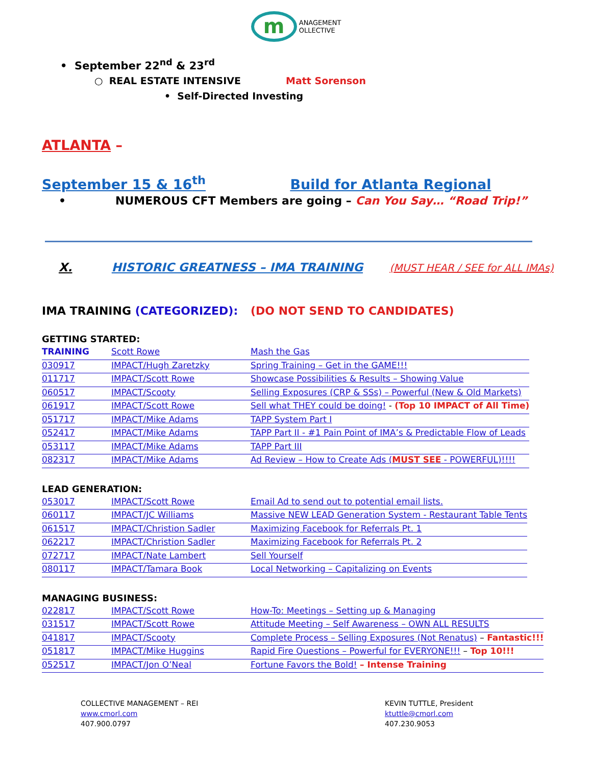m ANAGEMENT
OLLECTIVE
• September 22<sup>nd</sup> & 23<sup>rd</sup>
○ REAL ESTATE INTENSIVE Matt Sorenson
• Self-Directed Investing
ATLANTA –
September 15 & 16<sup>th</sup> Build for Atlanta Regional
• NUMEROUS CFT Members are going – Can You Say… “Road Trip!”
X. HISTORIC GREATNESS – IMA TRAINING (MUST HEAR / SEE for ALL IMAs)
IMA TRAINING (CATEGORIZED): (DO NOT SEND TO CANDIDATES)
GETTING STARTED:
| TRAINING | Scott Rowe | Mash the Gas |
| 030917 | IMPACT/Hugh Zaretzky | Spring Training – Get in the GAME!!! |
| 011717 | IMPACT/Scott Rowe | Showcase Possibilities & Results – Showing Value |
| 060517 | IMPACT/Scooty | Selling Exposures (CRP & SSs) – Powerful (New & Old Markets) |
| 061917 | IMPACT/Scott Rowe | Sell what THEY could be doing! - (Top 10 IMPACT of All Time) |
| 051717 | IMPACT/Mike Adams | TAPP System Part I |
| 052417 | IMPACT/Mike Adams | TAPP Part II - #1 Pain Point of IMA’s & Predictable Flow of Leads |
| 053117 | IMPACT/Mike Adams | TAPP Part III |
| 082317 | IMPACT/Mike Adams | Ad Review – How to Create Ads ( MUST SEE - POWERFUL)!!!! |
LEAD GENERATION:
| 053017 | IMPACT/Scott Rowe | Email Ad to send out to potential email lists. |
| 060117 | IMPACT/JC Williams | Massive NEW LEAD Generation System - Restaurant Table Tents |
| 061517 | IMPACT/Christion Sadler | Maximizing Facebook for Referrals Pt. 1 |
| 062217 | IMPACT/Christion Sadler | Maximizing Facebook for Referrals Pt. 2 |
| 072717 | IMPACT/Nate Lambert | Sell Yourself |
| 080117 | IMPACT/Tamara Book | Local Networking – Capitalizing on Events |
MANAGING BUSINESS:
| 022817 | IMPACT/Scott Rowe | How-To: Meetings – Setting up & Managing |
| 031517 | IMPACT/Scott Rowe | Attitude Meeting – Self Awareness – OWN ALL RESULTS |
| 041817 | IMPACT/Scooty | Complete Process – Selling Exposures (Not Renatus) – Fantastic!!! |
| 051817 | IMPACT/Mike Huggins | Rapid Fire Questions – Powerful for EVERYONE!!! – Top 10!!! |
| 052517 | IMPACT/Jon O’Neal | Fortune Favors the Bold! – Intense Training |
COLLECTIVE MANAGEMENT – REI
www.cmorl.com
407.900.0797
KEVIN TUTTLE, President
ktuttle@cmorl.com
407.230.9053